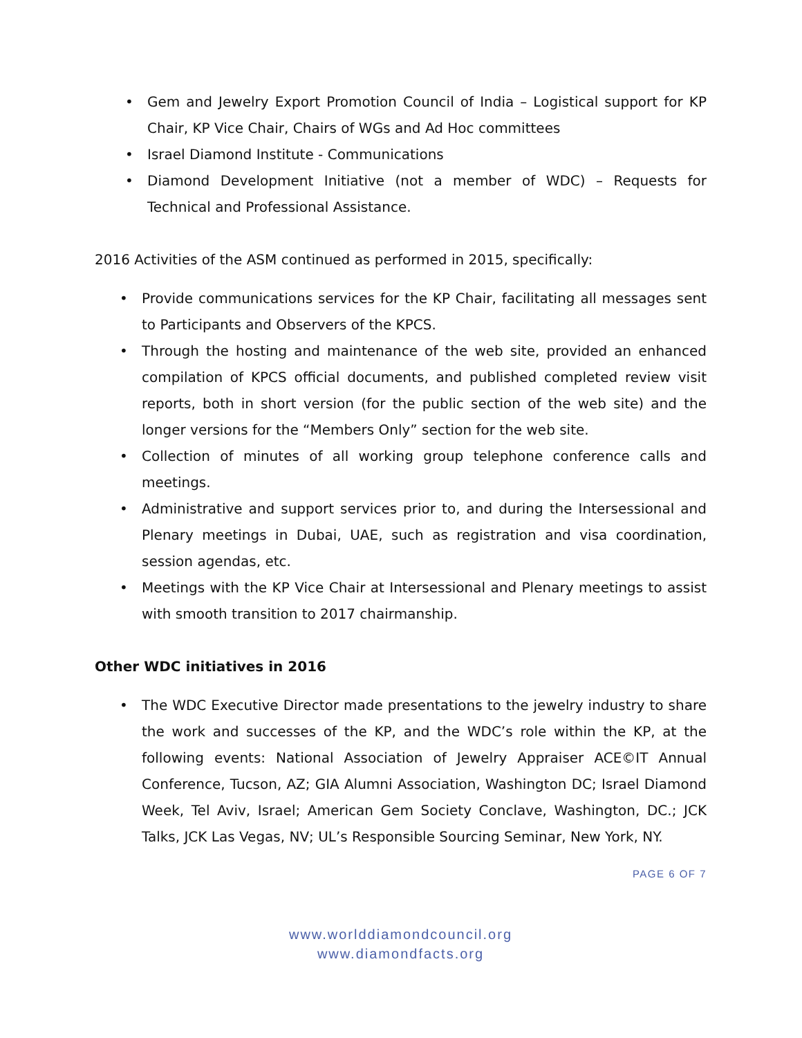• Gem and Jewelry Export Promotion Council of India – Logistical support for KP Chair, KP Vice Chair, Chairs of WGs and Ad Hoc committees
• Israel Diamond Institute - Communications
• Diamond Development Initiative (not a member of WDC) – Requests for Technical and Professional Assistance.
2016 Activities of the ASM continued as performed in 2015, specifically:
• Provide communications services for the KP Chair, facilitating all messages sent to Participants and Observers of the KPCS.
• Through the hosting and maintenance of the web site, provided an enhanced compilation of KPCS official documents, and published completed review visit reports, both in short version (for the public section of the web site) and the longer versions for the “Members Only” section for the web site.
• Collection of minutes of all working group telephone conference calls and meetings.
• Administrative and support services prior to, and during the Intersessional and Plenary meetings in Dubai, UAE, such as registration and visa coordination, session agendas, etc.
• Meetings with the KP Vice Chair at Intersessional and Plenary meetings to assist with smooth transition to 2017 chairmanship.
Other WDC initiatives in 2016
• The WDC Executive Director made presentations to the jewelry industry to share the work and successes of the KP, and the WDC’s role within the KP, at the following events: National Association of Jewelry Appraiser ACE©IT Annual Conference, Tucson, AZ; GIA Alumni Association, Washington DC; Israel Diamond Week, Tel Aviv, Israel; American Gem Society Conclave, Washington, DC.; JCK Talks, JCK Las Vegas, NV; UL’s Responsible Sourcing Seminar, New York, NY.
PAGE 6 OF 7
www.worlddiamondcouncil.org
www.diamondfacts.org